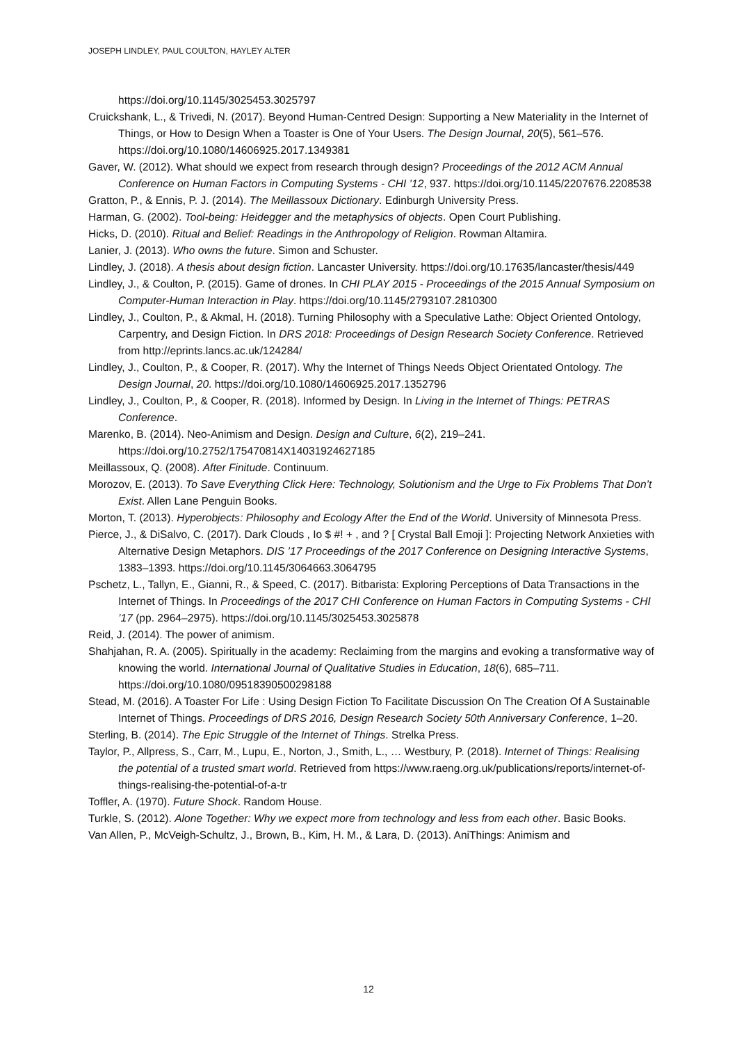JOSEPH LINDLEY, PAUL COULTON, HAYLEY ALTER
https://doi.org/10.1145/3025453.3025797
Cruickshank, L., & Trivedi, N. (2017). Beyond Human-Centred Design: Supporting a New Materiality in the Internet of Things, or How to Design When a Toaster is One of Your Users. The Design Journal, 20(5), 561–576. https://doi.org/10.1080/14606925.2017.1349381
Gaver, W. (2012). What should we expect from research through design? Proceedings of the 2012 ACM Annual Conference on Human Factors in Computing Systems - CHI ’12, 937. https://doi.org/10.1145/2207676.2208538
Gratton, P., & Ennis, P. J. (2014). The Meillassoux Dictionary. Edinburgh University Press.
Harman, G. (2002). Tool-being: Heidegger and the metaphysics of objects. Open Court Publishing.
Hicks, D. (2010). Ritual and Belief: Readings in the Anthropology of Religion. Rowman Altamira.
Lanier, J. (2013). Who owns the future. Simon and Schuster.
Lindley, J. (2018). A thesis about design fiction. Lancaster University. https://doi.org/10.17635/lancaster/thesis/449
Lindley, J., & Coulton, P. (2015). Game of drones. In CHI PLAY 2015 - Proceedings of the 2015 Annual Symposium on Computer-Human Interaction in Play. https://doi.org/10.1145/2793107.2810300
Lindley, J., Coulton, P., & Akmal, H. (2018). Turning Philosophy with a Speculative Lathe: Object Oriented Ontology, Carpentry, and Design Fiction. In DRS 2018: Proceedings of Design Research Society Conference. Retrieved from http://eprints.lancs.ac.uk/124284/
Lindley, J., Coulton, P., & Cooper, R. (2017). Why the Internet of Things Needs Object Orientated Ontology. The Design Journal, 20. https://doi.org/10.1080/14606925.2017.1352796
Lindley, J., Coulton, P., & Cooper, R. (2018). Informed by Design. In Living in the Internet of Things: PETRAS Conference.
Marenko, B. (2014). Neo-Animism and Design. Design and Culture, 6(2), 219–241. https://doi.org/10.2752/175470814X14031924627185
Meillassoux, Q. (2008). After Finitude. Continuum.
Morozov, E. (2013). To Save Everything Click Here: Technology, Solutionism and the Urge to Fix Problems That Don’t Exist. Allen Lane Penguin Books.
Morton, T. (2013). Hyperobjects: Philosophy and Ecology After the End of the World. University of Minnesota Press.
Pierce, J., & DiSalvo, C. (2017). Dark Clouds , Io $ #! + , and ? [ Crystal Ball Emoji ]: Projecting Network Anxieties with Alternative Design Metaphors. DIS ’17 Proceedings of the 2017 Conference on Designing Interactive Systems, 1383–1393. https://doi.org/10.1145/3064663.3064795
Pschetz, L., Tallyn, E., Gianni, R., & Speed, C. (2017). Bitbarista: Exploring Perceptions of Data Transactions in the Internet of Things. In Proceedings of the 2017 CHI Conference on Human Factors in Computing Systems - CHI ’17 (pp. 2964–2975). https://doi.org/10.1145/3025453.3025878
Reid, J. (2014). The power of animism.
Shahjahan, R. A. (2005). Spiritually in the academy: Reclaiming from the margins and evoking a transformative way of knowing the world. International Journal of Qualitative Studies in Education, 18(6), 685–711. https://doi.org/10.1080/09518390500298188
Stead, M. (2016). A Toaster For Life : Using Design Fiction To Facilitate Discussion On The Creation Of A Sustainable Internet of Things. Proceedings of DRS 2016, Design Research Society 50th Anniversary Conference, 1–20.
Sterling, B. (2014). The Epic Struggle of the Internet of Things. Strelka Press.
Taylor, P., Allpress, S., Carr, M., Lupu, E., Norton, J., Smith, L., … Westbury, P. (2018). Internet of Things: Realising the potential of a trusted smart world. Retrieved from https://www.raeng.org.uk/publications/reports/internet-of-things-realising-the-potential-of-a-tr
Toffler, A. (1970). Future Shock. Random House.
Turkle, S. (2012). Alone Together: Why we expect more from technology and less from each other. Basic Books.
Van Allen, P., McVeigh-Schultz, J., Brown, B., Kim, H. M., & Lara, D. (2013). AniThings: Animism and
12